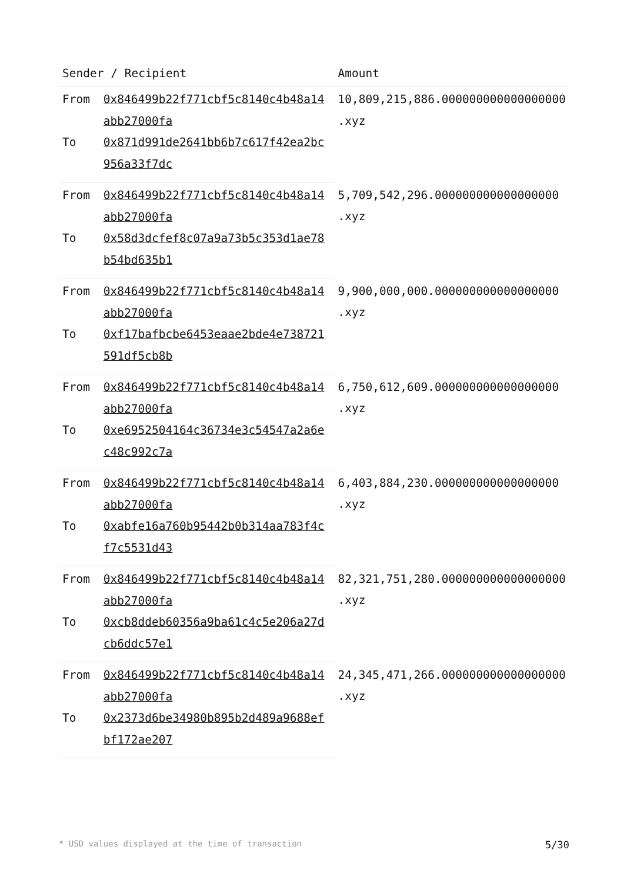| Sender / Recipient | | Amount |
| --- | --- | --- |
| From | 0x846499b22f771cbf5c8140c4b48a14abb27000fa | 10,809,215,886.000000000000000000 .xyz |
| To | 0x871d991de2641bb6b7c617f42ea2bc956a33f7dc | |
| From | 0x846499b22f771cbf5c8140c4b48a14abb27000fa | 5,709,542,296.000000000000000000 .xyz |
| To | 0x58d3dcfef8c07a9a73b5c353d1ae78b54bd635b1 | |
| From | 0x846499b22f771cbf5c8140c4b48a14abb27000fa | 9,900,000,000.000000000000000000 .xyz |
| To | 0xf17bafbcbe6453eaae2bde4e738721591df5cb8b | |
| From | 0x846499b22f771cbf5c8140c4b48a14abb27000fa | 6,750,612,609.000000000000000000 .xyz |
| To | 0xe6952504164c36734e3c54547a2a6ec48c992c7a | |
| From | 0x846499b22f771cbf5c8140c4b48a14abb27000fa | 6,403,884,230.000000000000000000 .xyz |
| To | 0xabfe16a760b95442b0b314aa783f4cf7c5531d43 | |
| From | 0x846499b22f771cbf5c8140c4b48a14abb27000fa | 82,321,751,280.000000000000000000 .xyz |
| To | 0xcb8ddeb60356a9ba61c4c5e206a27dcb6ddc57e1 | |
| From | 0x846499b22f771cbf5c8140c4b48a14abb27000fa | 24,345,471,266.000000000000000000 .xyz |
| To | 0x2373d6be34980b895b2d489a9688efbf172ae207 | |
* USD values displayed at the time of transaction 5/30